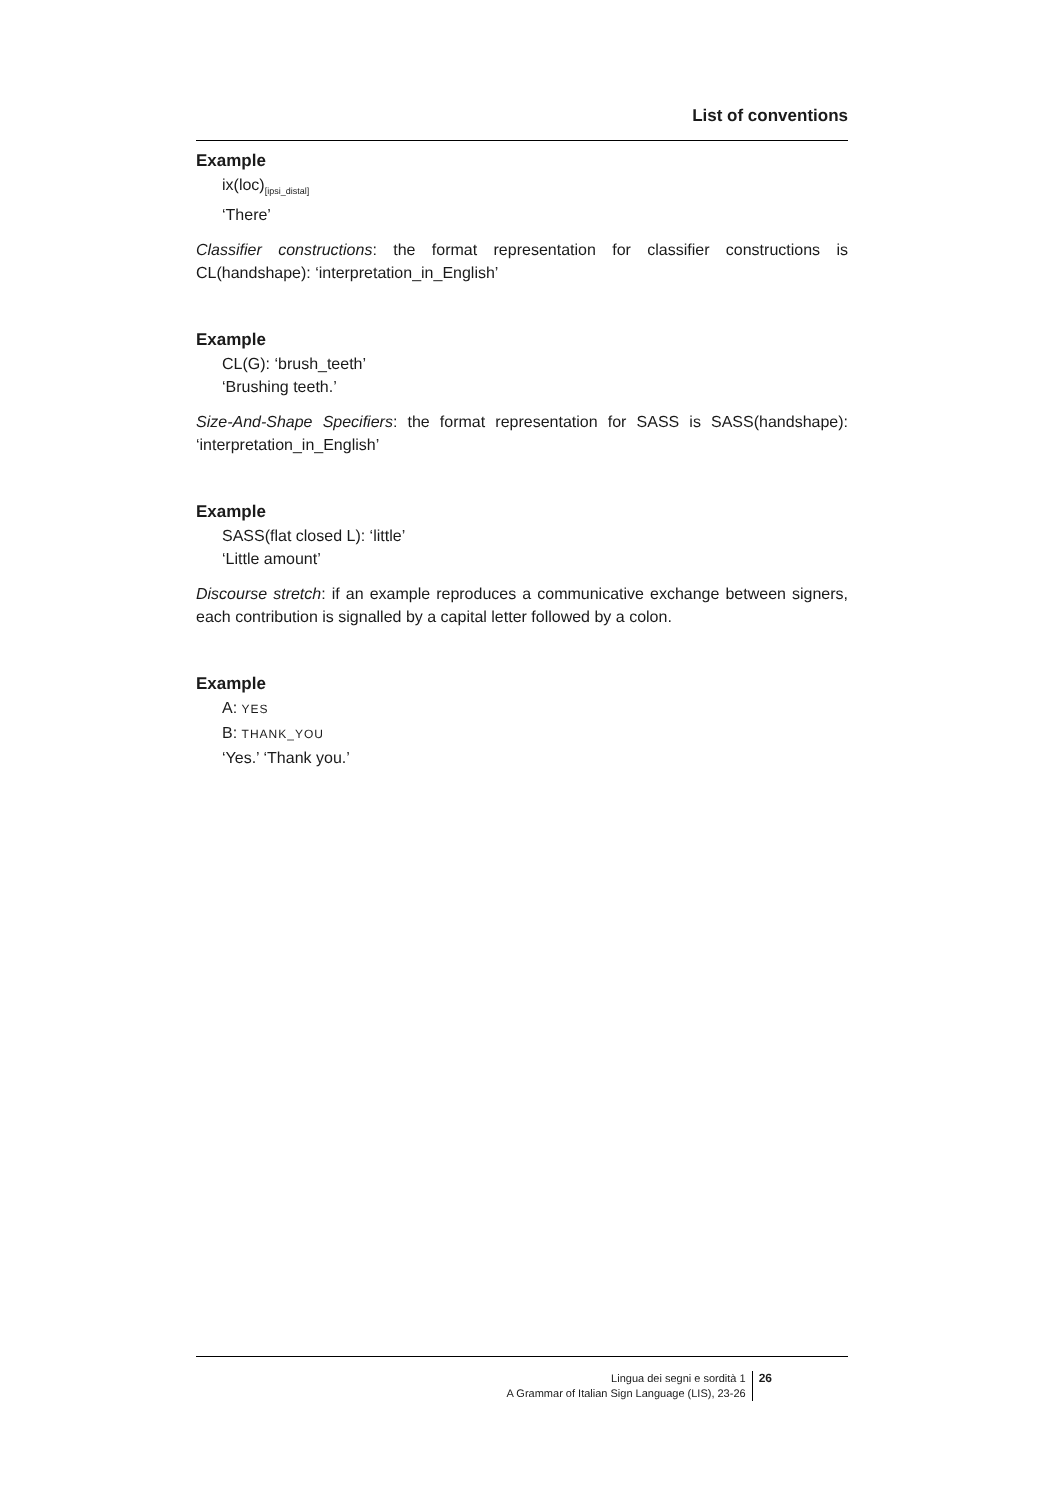List of conventions
Example
ix(loc)<sub>[ipsi_distal]</sub>
‘There’
Classifier constructions: the format representation for classifier constructions is CL(handshape): ‘interpretation_in_English’
Example
CL(G): ‘brush_teeth’
‘Brushing teeth.’
Size-And-Shape Specifiers: the format representation for SASS is SASS(handshape): ‘interpretation_in_English’
Example
SASS(flat closed L): ‘little’
‘Little amount’
Discourse stretch: if an example reproduces a communicative exchange between signers, each contribution is signalled by a capital letter followed by a colon.
Example
A: YES
B: THANK_YOU
‘Yes.’ ‘Thank you.’
Lingua dei segni e sordità 1
A Grammar of Italian Sign Language (LIS), 23-26
26